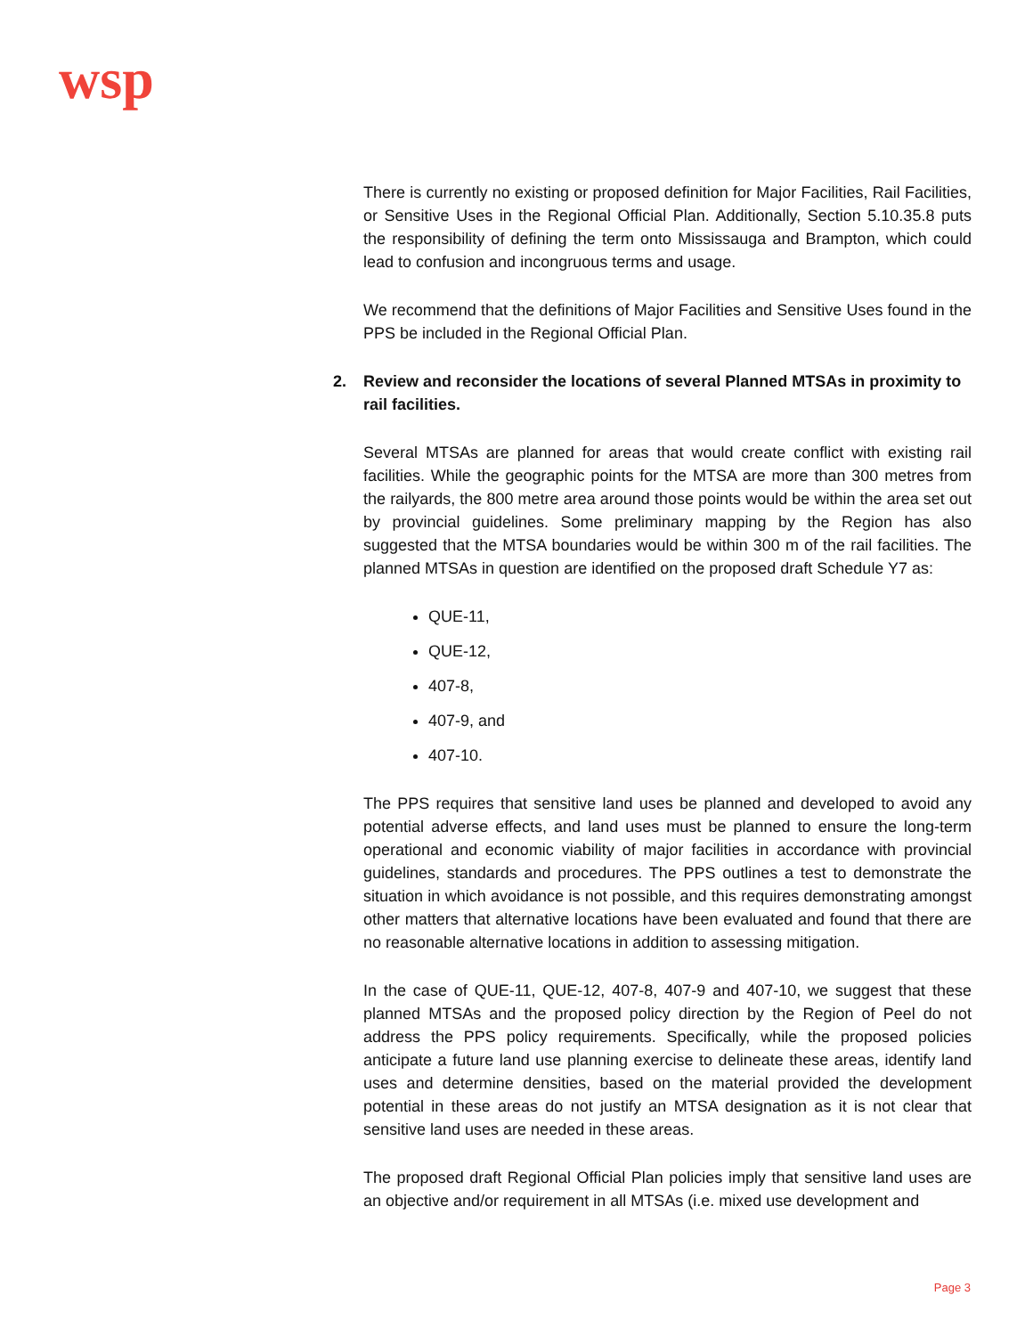wsp
There is currently no existing or proposed definition for Major Facilities, Rail Facilities, or Sensitive Uses in the Regional Official Plan. Additionally, Section 5.10.35.8 puts the responsibility of defining the term onto Mississauga and Brampton, which could lead to confusion and incongruous terms and usage.
We recommend that the definitions of Major Facilities and Sensitive Uses found in the PPS be included in the Regional Official Plan.
2. Review and reconsider the locations of several Planned MTSAs in proximity to rail facilities.
Several MTSAs are planned for areas that would create conflict with existing rail facilities. While the geographic points for the MTSA are more than 300 metres from the railyards, the 800 metre area around those points would be within the area set out by provincial guidelines. Some preliminary mapping by the Region has also suggested that the MTSA boundaries would be within 300 m of the rail facilities. The planned MTSAs in question are identified on the proposed draft Schedule Y7 as:
QUE-11,
QUE-12,
407-8,
407-9, and
407-10.
The PPS requires that sensitive land uses be planned and developed to avoid any potential adverse effects, and land uses must be planned to ensure the long-term operational and economic viability of major facilities in accordance with provincial guidelines, standards and procedures. The PPS outlines a test to demonstrate the situation in which avoidance is not possible, and this requires demonstrating amongst other matters that alternative locations have been evaluated and found that there are no reasonable alternative locations in addition to assessing mitigation.
In the case of QUE-11, QUE-12, 407-8, 407-9 and 407-10, we suggest that these planned MTSAs and the proposed policy direction by the Region of Peel do not address the PPS policy requirements. Specifically, while the proposed policies anticipate a future land use planning exercise to delineate these areas, identify land uses and determine densities, based on the material provided the development potential in these areas do not justify an MTSA designation as it is not clear that sensitive land uses are needed in these areas.
The proposed draft Regional Official Plan policies imply that sensitive land uses are an objective and/or requirement in all MTSAs (i.e. mixed use development and
Page 3